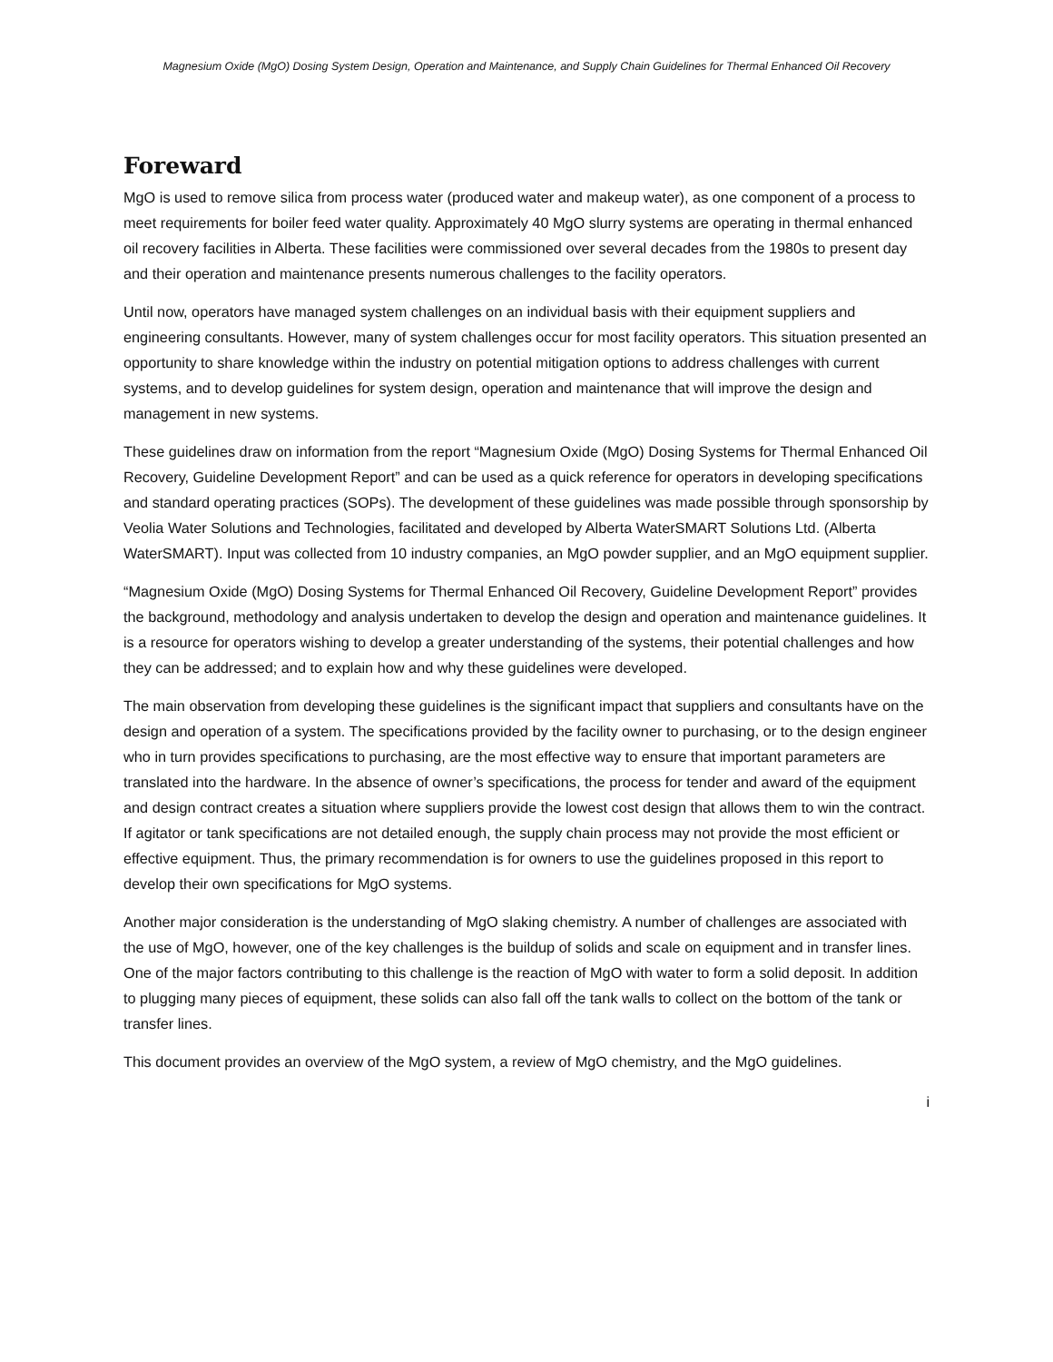Magnesium Oxide (MgO) Dosing System Design, Operation and Maintenance, and Supply Chain Guidelines for Thermal Enhanced Oil Recovery
Foreward
MgO is used to remove silica from process water (produced water and makeup water), as one component of a process to meet requirements for boiler feed water quality. Approximately 40 MgO slurry systems are operating in thermal enhanced oil recovery facilities in Alberta. These facilities were commissioned over several decades from the 1980s to present day and their operation and maintenance presents numerous challenges to the facility operators.
Until now, operators have managed system challenges on an individual basis with their equipment suppliers and engineering consultants. However, many of system challenges occur for most facility operators. This situation presented an opportunity to share knowledge within the industry on potential mitigation options to address challenges with current systems, and to develop guidelines for system design, operation and maintenance that will improve the design and management in new systems.
These guidelines draw on information from the report “Magnesium Oxide (MgO) Dosing Systems for Thermal Enhanced Oil Recovery, Guideline Development Report” and can be used as a quick reference for operators in developing specifications and standard operating practices (SOPs). The development of these guidelines was made possible through sponsorship by Veolia Water Solutions and Technologies, facilitated and developed by Alberta WaterSMART Solutions Ltd. (Alberta WaterSMART). Input was collected from 10 industry companies, an MgO powder supplier, and an MgO equipment supplier.
“Magnesium Oxide (MgO) Dosing Systems for Thermal Enhanced Oil Recovery, Guideline Development Report” provides the background, methodology and analysis undertaken to develop the design and operation and maintenance guidelines. It is a resource for operators wishing to develop a greater understanding of the systems, their potential challenges and how they can be addressed; and to explain how and why these guidelines were developed.
The main observation from developing these guidelines is the significant impact that suppliers and consultants have on the design and operation of a system. The specifications provided by the facility owner to purchasing, or to the design engineer who in turn provides specifications to purchasing, are the most effective way to ensure that important parameters are translated into the hardware. In the absence of owner’s specifications, the process for tender and award of the equipment and design contract creates a situation where suppliers provide the lowest cost design that allows them to win the contract. If agitator or tank specifications are not detailed enough, the supply chain process may not provide the most efficient or effective equipment. Thus, the primary recommendation is for owners to use the guidelines proposed in this report to develop their own specifications for MgO systems.
Another major consideration is the understanding of MgO slaking chemistry. A number of challenges are associated with the use of MgO, however, one of the key challenges is the buildup of solids and scale on equipment and in transfer lines. One of the major factors contributing to this challenge is the reaction of MgO with water to form a solid deposit. In addition to plugging many pieces of equipment, these solids can also fall off the tank walls to collect on the bottom of the tank or transfer lines.
This document provides an overview of the MgO system, a review of MgO chemistry, and the MgO guidelines.
i